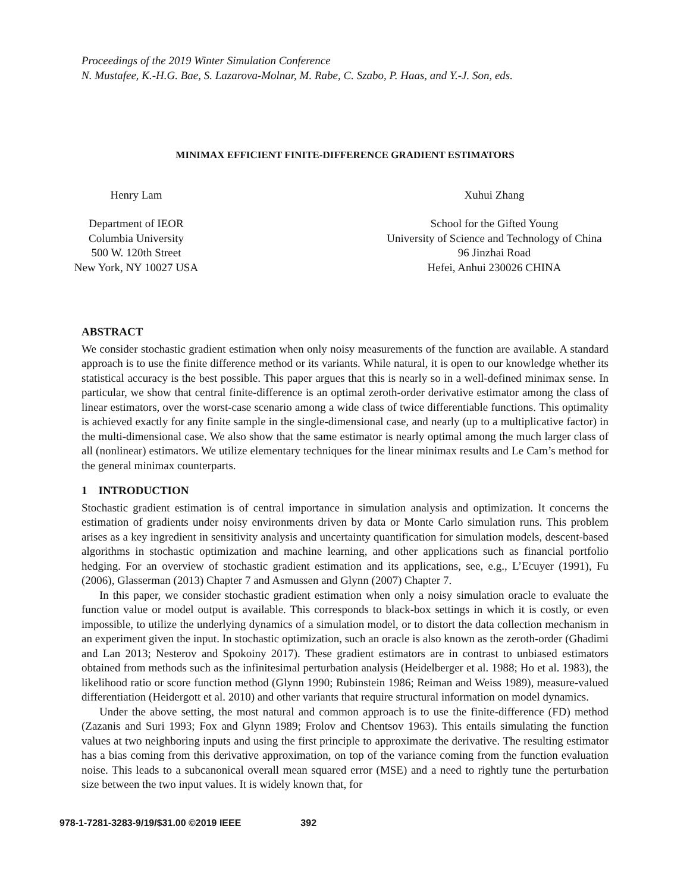Proceedings of the 2019 Winter Simulation Conference
N. Mustafee, K.-H.G. Bae, S. Lazarova-Molnar, M. Rabe, C. Szabo, P. Haas, and Y.-J. Son, eds.
MINIMAX EFFICIENT FINITE-DIFFERENCE GRADIENT ESTIMATORS
Henry Lam
Department of IEOR
Columbia University
500 W. 120th Street
New York, NY 10027 USA
Xuhui Zhang
School for the Gifted Young
University of Science and Technology of China
96 Jinzhai Road
Hefei, Anhui 230026 CHINA
ABSTRACT
We consider stochastic gradient estimation when only noisy measurements of the function are available. A standard approach is to use the finite difference method or its variants. While natural, it is open to our knowledge whether its statistical accuracy is the best possible. This paper argues that this is nearly so in a well-defined minimax sense. In particular, we show that central finite-difference is an optimal zeroth-order derivative estimator among the class of linear estimators, over the worst-case scenario among a wide class of twice differentiable functions. This optimality is achieved exactly for any finite sample in the single-dimensional case, and nearly (up to a multiplicative factor) in the multi-dimensional case. We also show that the same estimator is nearly optimal among the much larger class of all (nonlinear) estimators. We utilize elementary techniques for the linear minimax results and Le Cam’s method for the general minimax counterparts.
1 INTRODUCTION
Stochastic gradient estimation is of central importance in simulation analysis and optimization. It concerns the estimation of gradients under noisy environments driven by data or Monte Carlo simulation runs. This problem arises as a key ingredient in sensitivity analysis and uncertainty quantification for simulation models, descent-based algorithms in stochastic optimization and machine learning, and other applications such as financial portfolio hedging. For an overview of stochastic gradient estimation and its applications, see, e.g., L’Ecuyer (1991), Fu (2006), Glasserman (2013) Chapter 7 and Asmussen and Glynn (2007) Chapter 7.
In this paper, we consider stochastic gradient estimation when only a noisy simulation oracle to evaluate the function value or model output is available. This corresponds to black-box settings in which it is costly, or even impossible, to utilize the underlying dynamics of a simulation model, or to distort the data collection mechanism in an experiment given the input. In stochastic optimization, such an oracle is also known as the zeroth-order (Ghadimi and Lan 2013; Nesterov and Spokoiny 2017). These gradient estimators are in contrast to unbiased estimators obtained from methods such as the infinitesimal perturbation analysis (Heidelberger et al. 1988; Ho et al. 1983), the likelihood ratio or score function method (Glynn 1990; Rubinstein 1986; Reiman and Weiss 1989), measure-valued differentiation (Heidergott et al. 2010) and other variants that require structural information on model dynamics.
Under the above setting, the most natural and common approach is to use the finite-difference (FD) method (Zazanis and Suri 1993; Fox and Glynn 1989; Frolov and Chentsov 1963). This entails simulating the function values at two neighboring inputs and using the first principle to approximate the derivative. The resulting estimator has a bias coming from this derivative approximation, on top of the variance coming from the function evaluation noise. This leads to a subcanonical overall mean squared error (MSE) and a need to rightly tune the perturbation size between the two input values. It is widely known that, for
978-1-7281-3283-9/19/$31.00 ©2019 IEEE 392